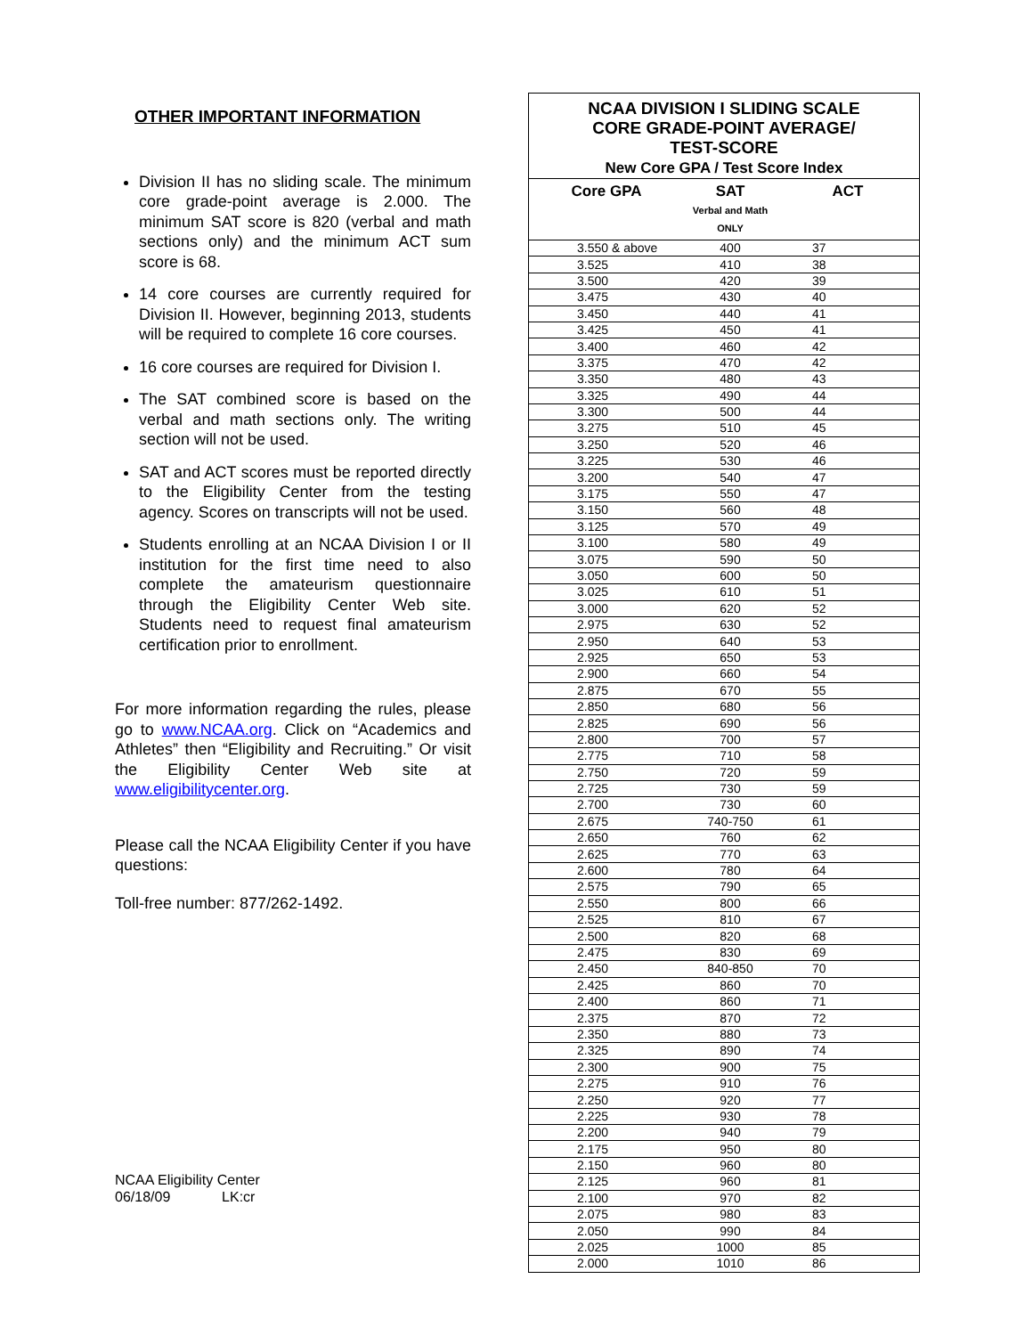OTHER IMPORTANT INFORMATION
Division II has no sliding scale. The minimum core grade-point average is 2.000. The minimum SAT score is 820 (verbal and math sections only) and the minimum ACT sum score is 68.
14 core courses are currently required for Division II. However, beginning 2013, students will be required to complete 16 core courses.
16 core courses are required for Division I.
The SAT combined score is based on the verbal and math sections only. The writing section will not be used.
SAT and ACT scores must be reported directly to the Eligibility Center from the testing agency. Scores on transcripts will not be used.
Students enrolling at an NCAA Division I or II institution for the first time need to also complete the amateurism questionnaire through the Eligibility Center Web site. Students need to request final amateurism certification prior to enrollment.
For more information regarding the rules, please go to www.NCAA.org. Click on “Academics and Athletes” then “Eligibility and Recruiting.” Or visit the Eligibility Center Web site at www.eligibilitycenter.org.
Please call the NCAA Eligibility Center if you have questions:
Toll-free number: 877/262-1492.
NCAA Eligibility Center
06/18/09 LK:cr
| NCAA DIVISION I SLIDING SCALE CORE GRADE-POINT AVERAGE/ TEST-SCORE New Core GPA / Test Score Index | | |
| Core GPA | SAT Verbal and Math ONLY | ACT |
| 3.550 & above | 400 | 37 |
| 3.525 | 410 | 38 |
| 3.500 | 420 | 39 |
| 3.475 | 430 | 40 |
| 3.450 | 440 | 41 |
| 3.425 | 450 | 41 |
| 3.400 | 460 | 42 |
| 3.375 | 470 | 42 |
| 3.350 | 480 | 43 |
| 3.325 | 490 | 44 |
| 3.300 | 500 | 44 |
| 3.275 | 510 | 45 |
| 3.250 | 520 | 46 |
| 3.225 | 530 | 46 |
| 3.200 | 540 | 47 |
| 3.175 | 550 | 47 |
| 3.150 | 560 | 48 |
| 3.125 | 570 | 49 |
| 3.100 | 580 | 49 |
| 3.075 | 590 | 50 |
| 3.050 | 600 | 50 |
| 3.025 | 610 | 51 |
| 3.000 | 620 | 52 |
| 2.975 | 630 | 52 |
| 2.950 | 640 | 53 |
| 2.925 | 650 | 53 |
| 2.900 | 660 | 54 |
| 2.875 | 670 | 55 |
| 2.850 | 680 | 56 |
| 2.825 | 690 | 56 |
| 2.800 | 700 | 57 |
| 2.775 | 710 | 58 |
| 2.750 | 720 | 59 |
| 2.725 | 730 | 59 |
| 2.700 | 730 | 60 |
| 2.675 | 740-750 | 61 |
| 2.650 | 760 | 62 |
| 2.625 | 770 | 63 |
| 2.600 | 780 | 64 |
| 2.575 | 790 | 65 |
| 2.550 | 800 | 66 |
| 2.525 | 810 | 67 |
| 2.500 | 820 | 68 |
| 2.475 | 830 | 69 |
| 2.450 | 840-850 | 70 |
| 2.425 | 860 | 70 |
| 2.400 | 860 | 71 |
| 2.375 | 870 | 72 |
| 2.350 | 880 | 73 |
| 2.325 | 890 | 74 |
| 2.300 | 900 | 75 |
| 2.275 | 910 | 76 |
| 2.250 | 920 | 77 |
| 2.225 | 930 | 78 |
| 2.200 | 940 | 79 |
| 2.175 | 950 | 80 |
| 2.150 | 960 | 80 |
| 2.125 | 960 | 81 |
| 2.100 | 970 | 82 |
| 2.075 | 980 | 83 |
| 2.050 | 990 | 84 |
| 2.025 | 1000 | 85 |
| 2.000 | 1010 | 86 |